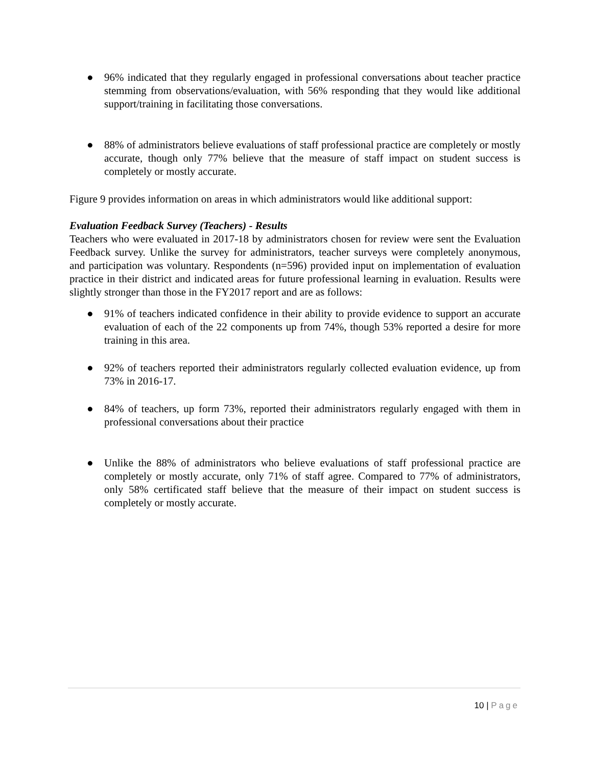● 96% indicated that they regularly engaged in professional conversations about teacher practice stemming from observations/evaluation, with 56% responding that they would like additional support/training in facilitating those conversations.
● 88% of administrators believe evaluations of staff professional practice are completely or mostly accurate, though only 77% believe that the measure of staff impact on student success is completely or mostly accurate.
Figure 9 provides information on areas in which administrators would like additional support:
Evaluation Feedback Survey (Teachers) - Results
Teachers who were evaluated in 2017-18 by administrators chosen for review were sent the Evaluation Feedback survey. Unlike the survey for administrators, teacher surveys were completely anonymous, and participation was voluntary. Respondents (n=596) provided input on implementation of evaluation practice in their district and indicated areas for future professional learning in evaluation. Results were slightly stronger than those in the FY2017 report and are as follows:
● 91% of teachers indicated confidence in their ability to provide evidence to support an accurate evaluation of each of the 22 components up from 74%, though 53% reported a desire for more training in this area.
● 92% of teachers reported their administrators regularly collected evaluation evidence, up from 73% in 2016-17.
● 84% of teachers, up form 73%, reported their administrators regularly engaged with them in professional conversations about their practice
● Unlike the 88% of administrators who believe evaluations of staff professional practice are completely or mostly accurate, only 71% of staff agree. Compared to 77% of administrators, only 58% certificated staff believe that the measure of their impact on student success is completely or mostly accurate.
10 | Page